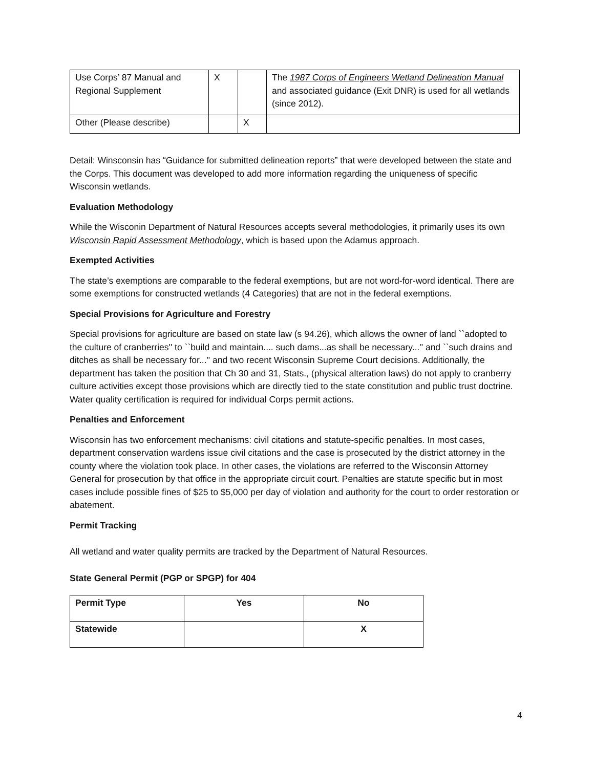| Use Corps’ 87 Manual and Regional Supplement | X | | The 1987 Corps of Engineers Wetland Delineation Manual and associated guidance (Exit DNR) is used for all wetlands (since 2012). |
| Other (Please describe) | | X | |
Detail: Winsconsin has “Guidance for submitted delineation reports” that were developed between the state and the Corps. This document was developed to add more information regarding the uniqueness of specific Wisconsin wetlands.
Evaluation Methodology
While the Wisconin Department of Natural Resources accepts several methodologies, it primarily uses its own Wisconsin Rapid Assessment Methodology, which is based upon the Adamus approach.
Exempted Activities
The state’s exemptions are comparable to the federal exemptions, but are not word-for-word identical. There are some exemptions for constructed wetlands (4 Categories) that are not in the federal exemptions.
Special Provisions for Agriculture and Forestry
Special provisions for agriculture are based on state law (s 94.26), which allows the owner of land ``adopted to the culture of cranberries'' to ``build and maintain.... such dams...as shall be necessary...'' and ``such drains and ditches as shall be necessary for...'' and two recent Wisconsin Supreme Court decisions. Additionally, the department has taken the position that Ch 30 and 31, Stats., (physical alteration laws) do not apply to cranberry culture activities except those provisions which are directly tied to the state constitution and public trust doctrine. Water quality certification is required for individual Corps permit actions.
Penalties and Enforcement
Wisconsin has two enforcement mechanisms: civil citations and statute-specific penalties. In most cases, department conservation wardens issue civil citations and the case is prosecuted by the district attorney in the county where the violation took place. In other cases, the violations are referred to the Wisconsin Attorney General for prosecution by that office in the appropriate circuit court. Penalties are statute specific but in most cases include possible fines of $25 to $5,000 per day of violation and authority for the court to order restoration or abatement.
Permit Tracking
All wetland and water quality permits are tracked by the Department of Natural Resources.
State General Permit (PGP or SPGP) for 404
| Permit Type | Yes | No |
| Statewide | | X |
4